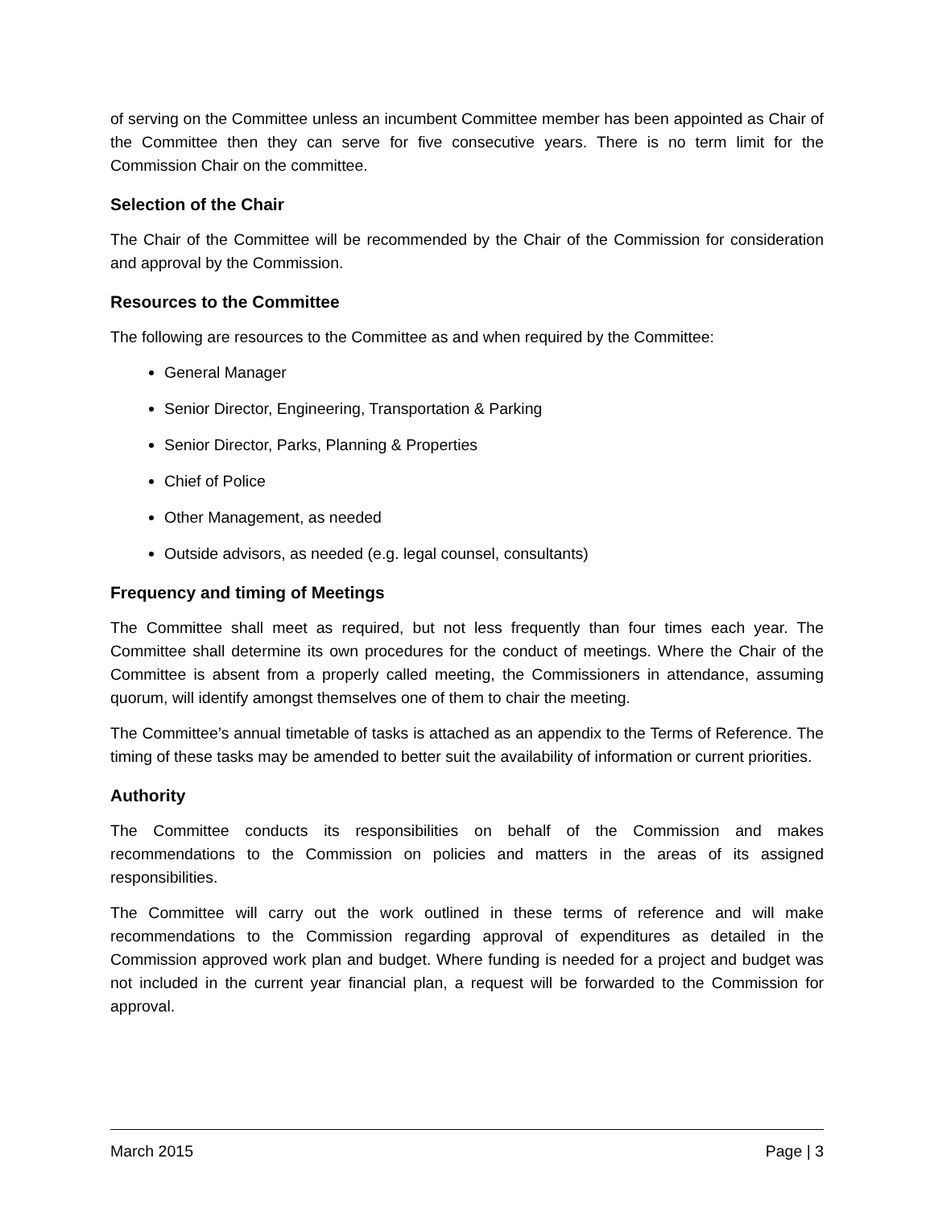of serving on the Committee unless an incumbent Committee member has been appointed as Chair of the Committee then they can serve for five consecutive years. There is no term limit for the Commission Chair on the committee.
Selection of the Chair
The Chair of the Committee will be recommended by the Chair of the Commission for consideration and approval by the Commission.
Resources to the Committee
The following are resources to the Committee as and when required by the Committee:
General Manager
Senior Director, Engineering, Transportation & Parking
Senior Director, Parks, Planning & Properties
Chief of Police
Other Management, as needed
Outside advisors, as needed (e.g. legal counsel, consultants)
Frequency and timing of Meetings
The Committee shall meet as required, but not less frequently than four times each year. The Committee shall determine its own procedures for the conduct of meetings. Where the Chair of the Committee is absent from a properly called meeting, the Commissioners in attendance, assuming quorum, will identify amongst themselves one of them to chair the meeting.
The Committee’s annual timetable of tasks is attached as an appendix to the Terms of Reference. The timing of these tasks may be amended to better suit the availability of information or current priorities.
Authority
The Committee conducts its responsibilities on behalf of the Commission and makes recommendations to the Commission on policies and matters in the areas of its assigned responsibilities.
The Committee will carry out the work outlined in these terms of reference and will make recommendations to the Commission regarding approval of expenditures as detailed in the Commission approved work plan and budget. Where funding is needed for a project and budget was not included in the current year financial plan, a request will be forwarded to the Commission for approval.
March 2015 Page | 3